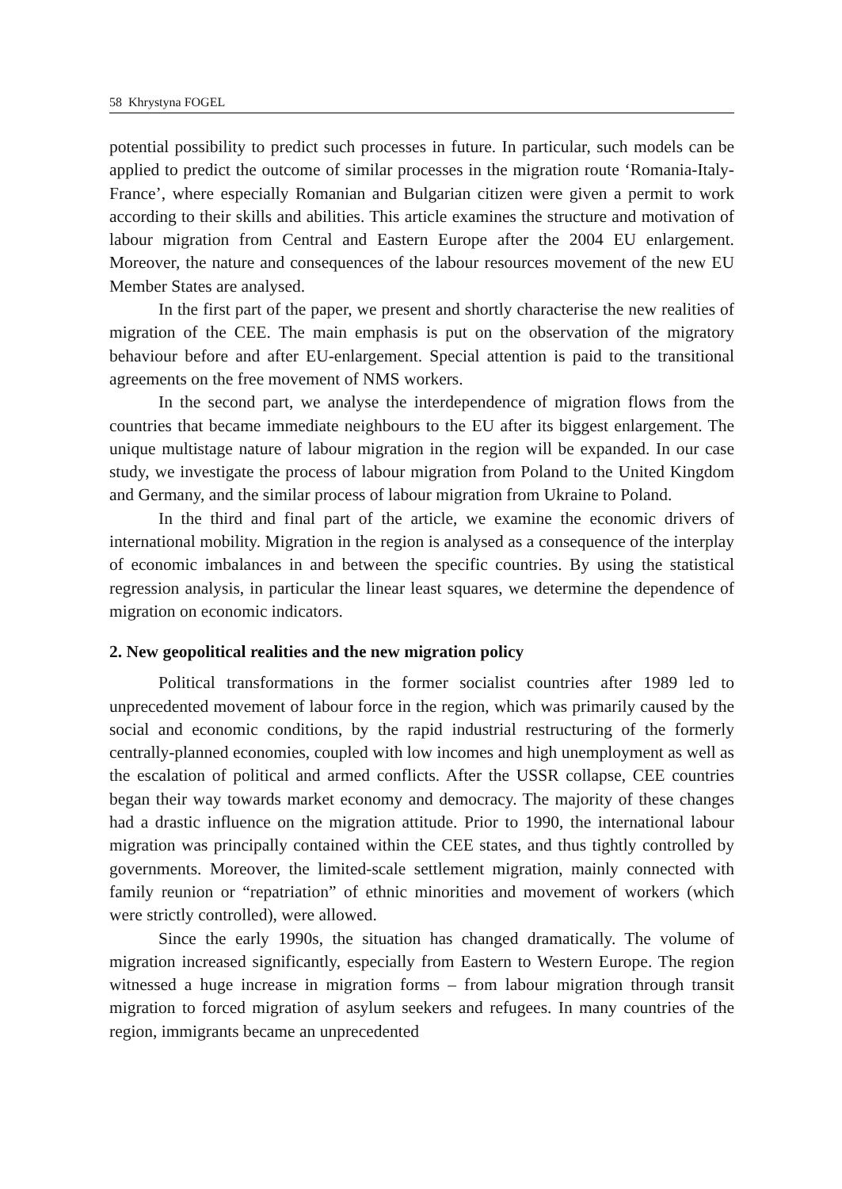58 Khrystyna FOGEL
potential possibility to predict such processes in future. In particular, such models can be applied to predict the outcome of similar processes in the migration route ‘Romania-Italy-France’, where especially Romanian and Bulgarian citizen were given a permit to work according to their skills and abilities. This article examines the structure and motivation of labour migration from Central and Eastern Europe after the 2004 EU enlargement. Moreover, the nature and consequences of the labour resources movement of the new EU Member States are analysed.
In the first part of the paper, we present and shortly characterise the new realities of migration of the CEE. The main emphasis is put on the observation of the migratory behaviour before and after EU-enlargement. Special attention is paid to the transitional agreements on the free movement of NMS workers.
In the second part, we analyse the interdependence of migration flows from the countries that became immediate neighbours to the EU after its biggest enlargement. The unique multistage nature of labour migration in the region will be expanded. In our case study, we investigate the process of labour migration from Poland to the United Kingdom and Germany, and the similar process of labour migration from Ukraine to Poland.
In the third and final part of the article, we examine the economic drivers of international mobility. Migration in the region is analysed as a consequence of the interplay of economic imbalances in and between the specific countries. By using the statistical regression analysis, in particular the linear least squares, we determine the dependence of migration on economic indicators.
2. New geopolitical realities and the new migration policy
Political transformations in the former socialist countries after 1989 led to unprecedented movement of labour force in the region, which was primarily caused by the social and economic conditions, by the rapid industrial restructuring of the formerly centrally-planned economies, coupled with low incomes and high unemployment as well as the escalation of political and armed conflicts. After the USSR collapse, CEE countries began their way towards market economy and democracy. The majority of these changes had a drastic influence on the migration attitude. Prior to 1990, the international labour migration was principally contained within the CEE states, and thus tightly controlled by governments. Moreover, the limited-scale settlement migration, mainly connected with family reunion or “repatriation” of ethnic minorities and movement of workers (which were strictly controlled), were allowed.
Since the early 1990s, the situation has changed dramatically. The volume of migration increased significantly, especially from Eastern to Western Europe. The region witnessed a huge increase in migration forms – from labour migration through transit migration to forced migration of asylum seekers and refugees. In many countries of the region, immigrants became an unprecedented